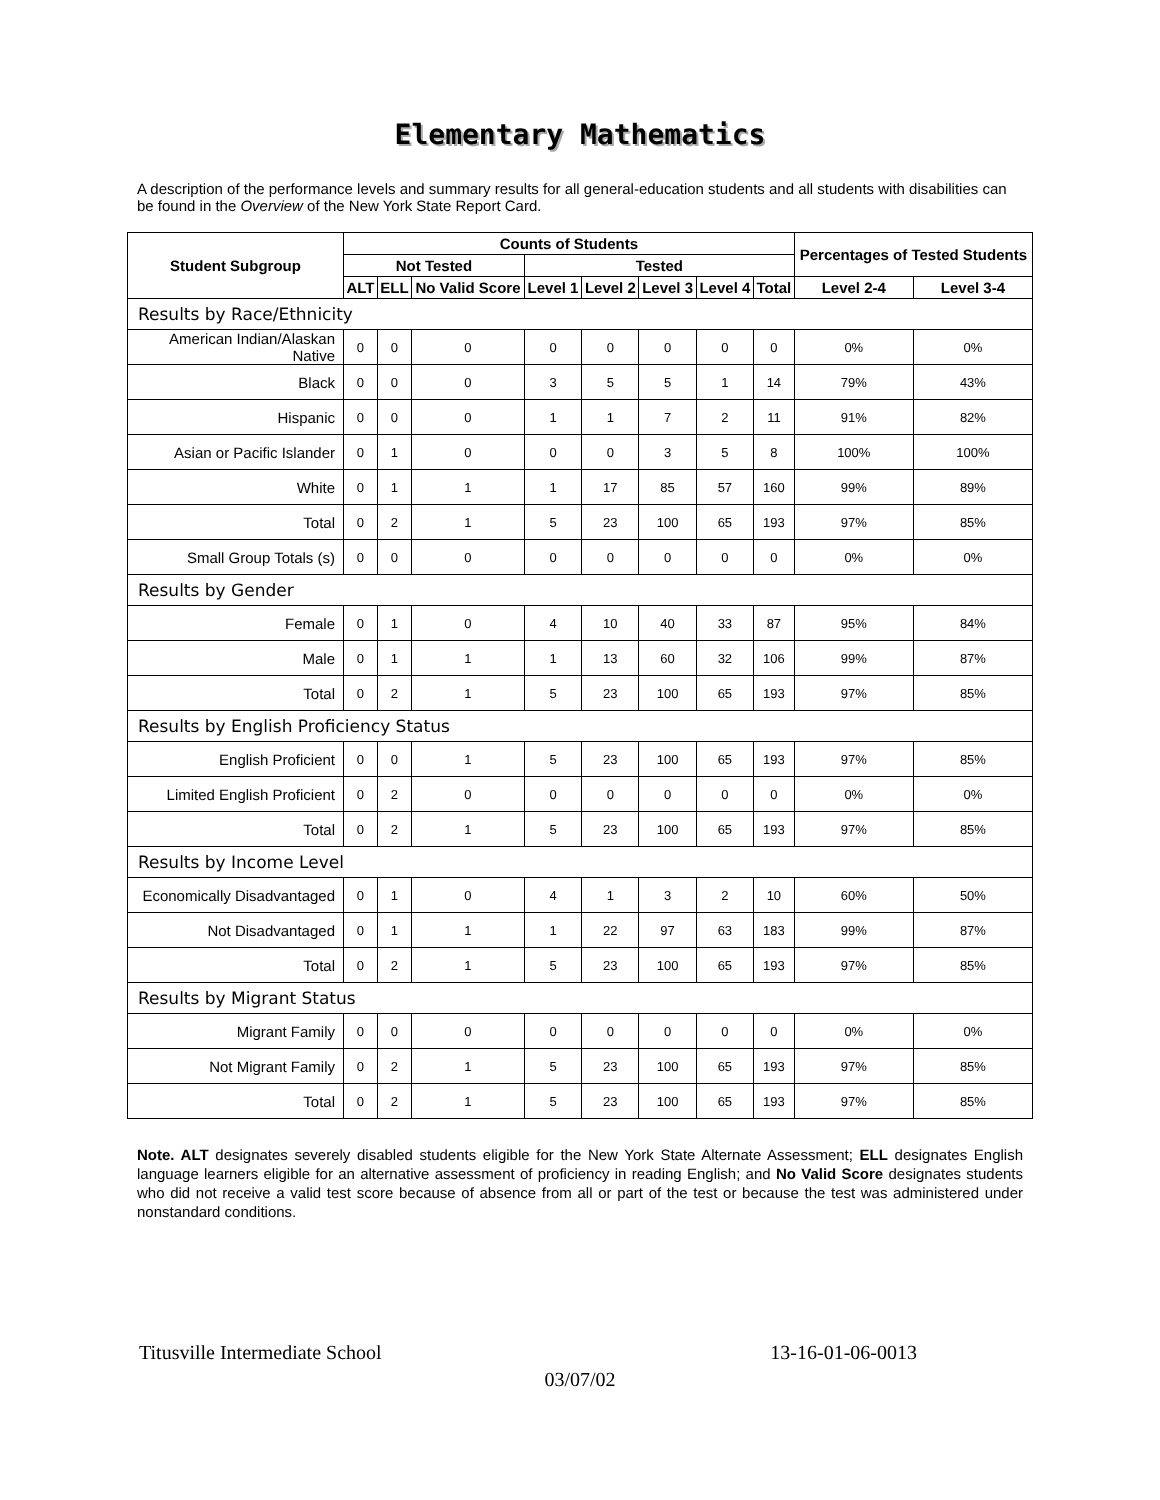Elementary Mathematics
A description of the performance levels and summary results for all general-education students and all students with disabilities can be found in the Overview of the New York State Report Card.
| Student Subgroup | Counts of Students | | | | | | | | Percentages of Tested Students | |
| --- | --- | --- | --- | --- | --- | --- | --- | --- | --- | --- |
| | Not Tested | | | Tested | | | | | | |
| | ALT | ELL | No Valid Score | Level 1 | Level 2 | Level 3 | Level 4 | Total | Level 2-4 | Level 3-4 |
| Results by Race/Ethnicity | | | | | | | | | | |
| American Indian/Alaskan Native | 0 | 0 | 0 | 0 | 0 | 0 | 0 | 0 | 0% | 0% |
| Black | 0 | 0 | 0 | 3 | 5 | 5 | 1 | 14 | 79% | 43% |
| Hispanic | 0 | 0 | 0 | 1 | 1 | 7 | 2 | 11 | 91% | 82% |
| Asian or Pacific Islander | 0 | 1 | 0 | 0 | 0 | 3 | 5 | 8 | 100% | 100% |
| White | 0 | 1 | 1 | 1 | 17 | 85 | 57 | 160 | 99% | 89% |
| Total | 0 | 2 | 1 | 5 | 23 | 100 | 65 | 193 | 97% | 85% |
| Small Group Totals (s) | 0 | 0 | 0 | 0 | 0 | 0 | 0 | 0 | 0% | 0% |
| Results by Gender | | | | | | | | | | |
| Female | 0 | 1 | 0 | 4 | 10 | 40 | 33 | 87 | 95% | 84% |
| Male | 0 | 1 | 1 | 1 | 13 | 60 | 32 | 106 | 99% | 87% |
| Total | 0 | 2 | 1 | 5 | 23 | 100 | 65 | 193 | 97% | 85% |
| Results by English Proficiency Status | | | | | | | | | | |
| English Proficient | 0 | 0 | 1 | 5 | 23 | 100 | 65 | 193 | 97% | 85% |
| Limited English Proficient | 0 | 2 | 0 | 0 | 0 | 0 | 0 | 0 | 0% | 0% |
| Total | 0 | 2 | 1 | 5 | 23 | 100 | 65 | 193 | 97% | 85% |
| Results by Income Level | | | | | | | | | | |
| Economically Disadvantaged | 0 | 1 | 0 | 4 | 1 | 3 | 2 | 10 | 60% | 50% |
| Not Disadvantaged | 0 | 1 | 1 | 1 | 22 | 97 | 63 | 183 | 99% | 87% |
| Total | 0 | 2 | 1 | 5 | 23 | 100 | 65 | 193 | 97% | 85% |
| Results by Migrant Status | | | | | | | | | | |
| Migrant Family | 0 | 0 | 0 | 0 | 0 | 0 | 0 | 0 | 0% | 0% |
| Not Migrant Family | 0 | 2 | 1 | 5 | 23 | 100 | 65 | 193 | 97% | 85% |
| Total | 0 | 2 | 1 | 5 | 23 | 100 | 65 | 193 | 97% | 85% |
Note. ALT designates severely disabled students eligible for the New York State Alternate Assessment; ELL designates English language learners eligible for an alternative assessment of proficiency in reading English; and No Valid Score designates students who did not receive a valid test score because of absence from all or part of the test or because the test was administered under nonstandard conditions.
Titusville Intermediate School 13-16-01-06-0013
03/07/02